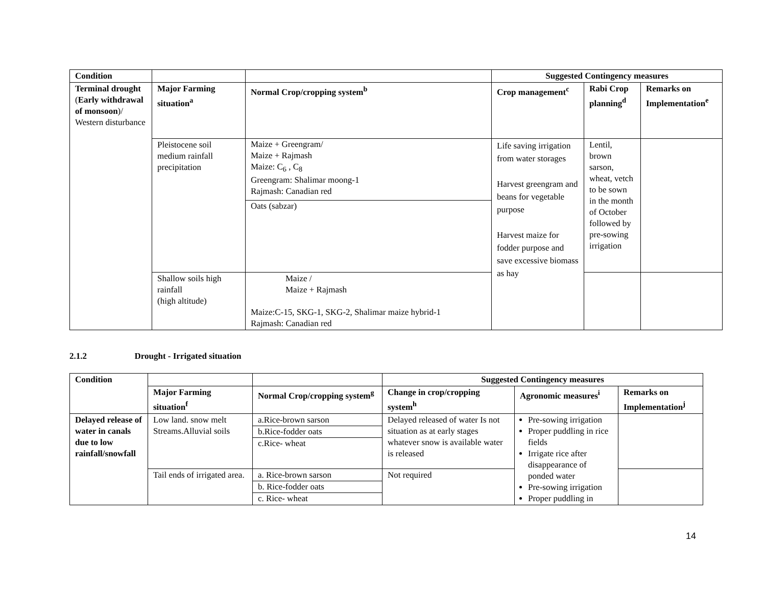| Condition | | | Suggested Contingency measures | | |
| Terminal drought ( Early withdrawal of monsoon )/ Western disturbance | Major Farming situation<sup>a</sup> | Normal Crop/cropping system<sup>b</sup> | Crop management<sup>c</sup> | Rabi Crop planning<sup>d</sup> | Remarks on Implementation<sup>e</sup> |
| | Pleistocene soil medium rainfall precipitation | Maize + Greengram/ Maize + Rajmash Maize: C<sub>6</sub> , C<sub>8</sub> Greengram: Shalimar moong-1 Rajmash: Canadian red Oats (sabzar) | Life saving irrigation from water storages Harvest greengram and beans for vegetable purpose Harvest maize for fodder purpose and save excessive biomass as hay | Lentil, brown sarson, wheat, vetch to be sown in the month of October followed by pre-sowing irrigation | |
| | Shallow soils high rainfall (high altitude) | Maize / Maize + Rajmash Maize:C-15, SKG-1, SKG-2, Shalimar maize hybrid-1 Rajmash: Canadian red | | | |
2.1.2 Drought - Irrigated situation
| Condition | | | Suggested Contingency measures | | |
| | Major Farming situation<sup>f</sup> | Normal Crop/cropping system<sup>g</sup> | Change in crop/cropping system<sup>h</sup> | Agronomic measures<sup>i</sup> | Remarks on Implementation<sup>j</sup> |
| Delayed release of water in canals due to low rainfall/snowfall | Low land. snow melt Streams.Alluvial soils | a.Rice-brown sarson b.Rice-fodder oats c.Rice- wheat | Delayed released of water Is not situation as at early stages whatever snow is available water is released | Pre-sowing irrigation Proper puddling in rice fields Irrigate rice after disappearance of ponded water Pre-sowing irrigation Proper puddling in | |
| | Tail ends of irrigated area. | a. Rice-brown sarson b. Rice-fodder oats c. Rice- wheat | Not required | | |
14